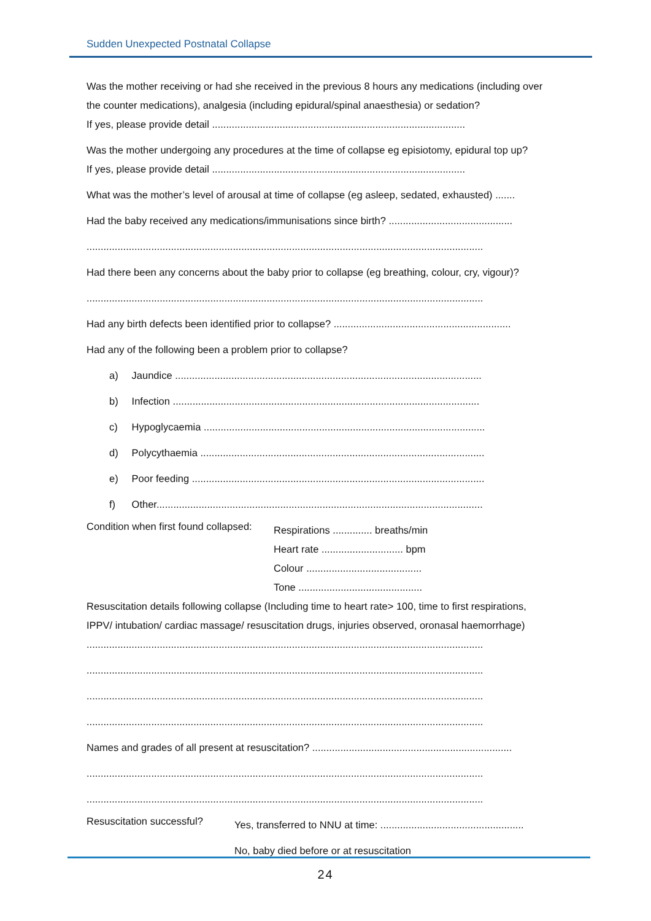Sudden Unexpected Postnatal Collapse
Was the mother receiving or had she received in the previous 8 hours any medications (including over the counter medications), analgesia (including epidural/spinal anaesthesia) or sedation?
If yes, please provide detail ..........................................................................................
Was the mother undergoing any procedures at the time of collapse eg episiotomy, epidural top up?
If yes, please provide detail ..........................................................................................
What was the mother’s level of arousal at time of collapse (eg asleep, sedated, exhausted) .......
Had the baby received any medications/immunisations since birth? ............................................
.............................................................................................................................................
Had there been any concerns about the baby prior to collapse (eg breathing, colour, cry, vigour)?
.............................................................................................................................................
Had any birth defects been identified prior to collapse? ...............................................................
Had any of the following been a problem prior to collapse?
a) Jaundice .............................................................................................................
b) Infection .............................................................................................................
c) Hypoglycaemia ....................................................................................................
d) Polycythaemia .....................................................................................................
e) Poor feeding ........................................................................................................
f) Other....................................................................................................................
Condition when first found collapsed:
Respirations .............. breaths/min
Heart rate ............................. bpm
Colour .........................................
Tone ............................................
Resuscitation details following collapse (Including time to heart rate> 100, time to first respirations, IPPV/ intubation/ cardiac massage/ resuscitation drugs, injuries observed, oronasal haemorrhage)
.............................................................................................................................................
.............................................................................................................................................
.............................................................................................................................................
.............................................................................................................................................
Names and grades of all present at resuscitation? .......................................................................
.............................................................................................................................................
.............................................................................................................................................
Resuscitation successful?
Yes, transferred to NNU at time: ...................................................
No, baby died before or at resuscitation
24